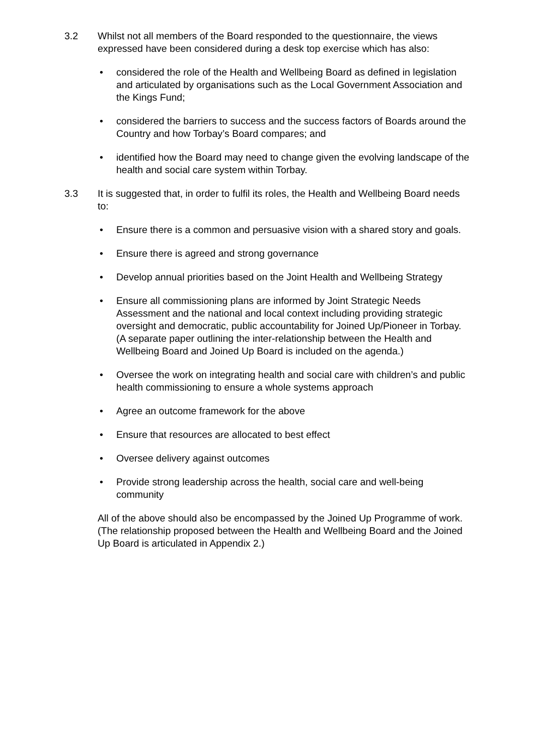3.2 Whilst not all members of the Board responded to the questionnaire, the views expressed have been considered during a desk top exercise which has also:
• considered the role of the Health and Wellbeing Board as defined in legislation and articulated by organisations such as the Local Government Association and the Kings Fund;
• considered the barriers to success and the success factors of Boards around the Country and how Torbay’s Board compares; and
• identified how the Board may need to change given the evolving landscape of the health and social care system within Torbay.
3.3 It is suggested that, in order to fulfil its roles, the Health and Wellbeing Board needs to:
• Ensure there is a common and persuasive vision with a shared story and goals.
• Ensure there is agreed and strong governance
• Develop annual priorities based on the Joint Health and Wellbeing Strategy
• Ensure all commissioning plans are informed by Joint Strategic Needs Assessment and the national and local context including providing strategic oversight and democratic, public accountability for Joined Up/Pioneer in Torbay. (A separate paper outlining the inter-relationship between the Health and Wellbeing Board and Joined Up Board is included on the agenda.)
• Oversee the work on integrating health and social care with children’s and public health commissioning to ensure a whole systems approach
• Agree an outcome framework for the above
• Ensure that resources are allocated to best effect
• Oversee delivery against outcomes
• Provide strong leadership across the health, social care and well-being community
All of the above should also be encompassed by the Joined Up Programme of work. (The relationship proposed between the Health and Wellbeing Board and the Joined Up Board is articulated in Appendix 2.)